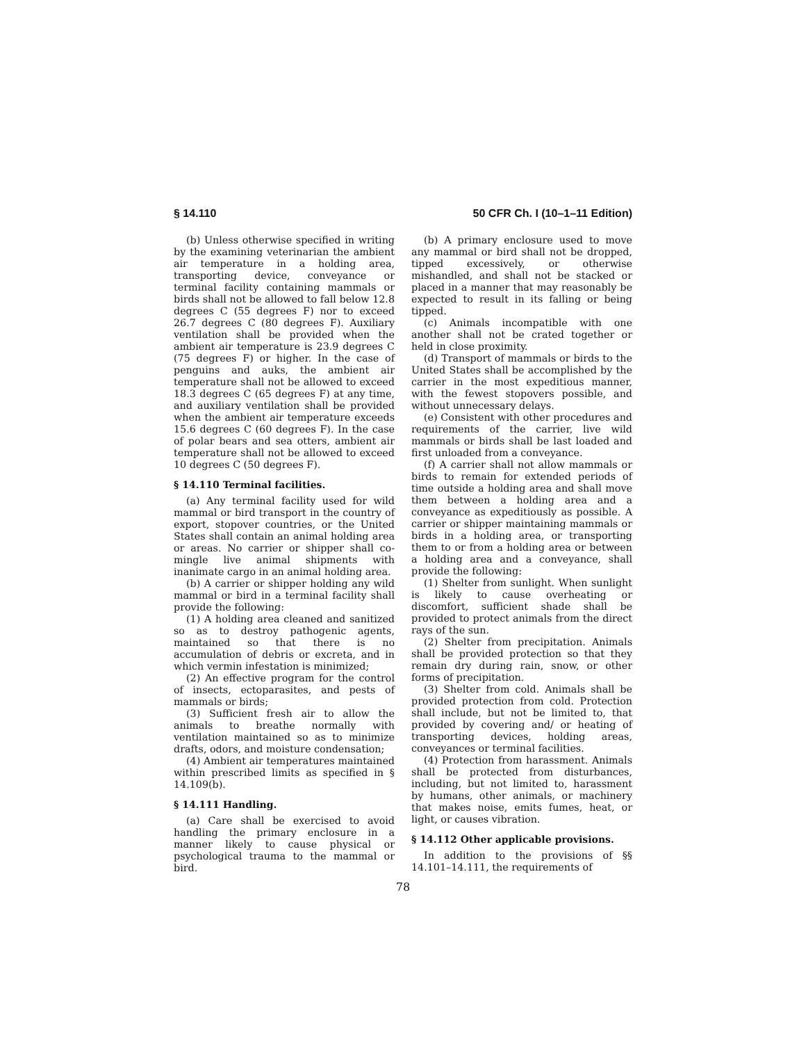§ 14.110 50 CFR Ch. I (10–1–11 Edition)
(b) Unless otherwise specified in writing by the examining veterinarian the ambient air temperature in a holding area, transporting device, conveyance or terminal facility containing mammals or birds shall not be allowed to fall below 12.8 degrees C (55 degrees F) nor to exceed 26.7 degrees C (80 degrees F). Auxiliary ventilation shall be provided when the ambient air temperature is 23.9 degrees C (75 degrees F) or higher. In the case of penguins and auks, the ambient air temperature shall not be allowed to exceed 18.3 degrees C (65 degrees F) at any time, and auxiliary ventilation shall be provided when the ambient air temperature exceeds 15.6 degrees C (60 degrees F). In the case of polar bears and sea otters, ambient air temperature shall not be allowed to exceed 10 degrees C (50 degrees F).
§ 14.110 Terminal facilities.
(a) Any terminal facility used for wild mammal or bird transport in the country of export, stopover countries, or the United States shall contain an animal holding area or areas. No carrier or shipper shall co-mingle live animal shipments with inanimate cargo in an animal holding area.
(b) A carrier or shipper holding any wild mammal or bird in a terminal facility shall provide the following:
(1) A holding area cleaned and sanitized so as to destroy pathogenic agents, maintained so that there is no accumulation of debris or excreta, and in which vermin infestation is minimized;
(2) An effective program for the control of insects, ectoparasites, and pests of mammals or birds;
(3) Sufficient fresh air to allow the animals to breathe normally with ventilation maintained so as to minimize drafts, odors, and moisture condensation;
(4) Ambient air temperatures maintained within prescribed limits as specified in § 14.109(b).
§ 14.111 Handling.
(a) Care shall be exercised to avoid handling the primary enclosure in a manner likely to cause physical or psychological trauma to the mammal or bird.
(b) A primary enclosure used to move any mammal or bird shall not be dropped, tipped excessively, or otherwise mishandled, and shall not be stacked or placed in a manner that may reasonably be expected to result in its falling or being tipped.
(c) Animals incompatible with one another shall not be crated together or held in close proximity.
(d) Transport of mammals or birds to the United States shall be accomplished by the carrier in the most expeditious manner, with the fewest stopovers possible, and without unnecessary delays.
(e) Consistent with other procedures and requirements of the carrier, live wild mammals or birds shall be last loaded and first unloaded from a conveyance.
(f) A carrier shall not allow mammals or birds to remain for extended periods of time outside a holding area and shall move them between a holding area and a conveyance as expeditiously as possible. A carrier or shipper maintaining mammals or birds in a holding area, or transporting them to or from a holding area or between a holding area and a conveyance, shall provide the following:
(1) Shelter from sunlight. When sunlight is likely to cause overheating or discomfort, sufficient shade shall be provided to protect animals from the direct rays of the sun.
(2) Shelter from precipitation. Animals shall be provided protection so that they remain dry during rain, snow, or other forms of precipitation.
(3) Shelter from cold. Animals shall be provided protection from cold. Protection shall include, but not be limited to, that provided by covering and/ or heating of transporting devices, holding areas, conveyances or terminal facilities.
(4) Protection from harassment. Animals shall be protected from disturbances, including, but not limited to, harassment by humans, other animals, or machinery that makes noise, emits fumes, heat, or light, or causes vibration.
§ 14.112 Other applicable provisions.
In addition to the provisions of §§ 14.101–14.111, the requirements of
78